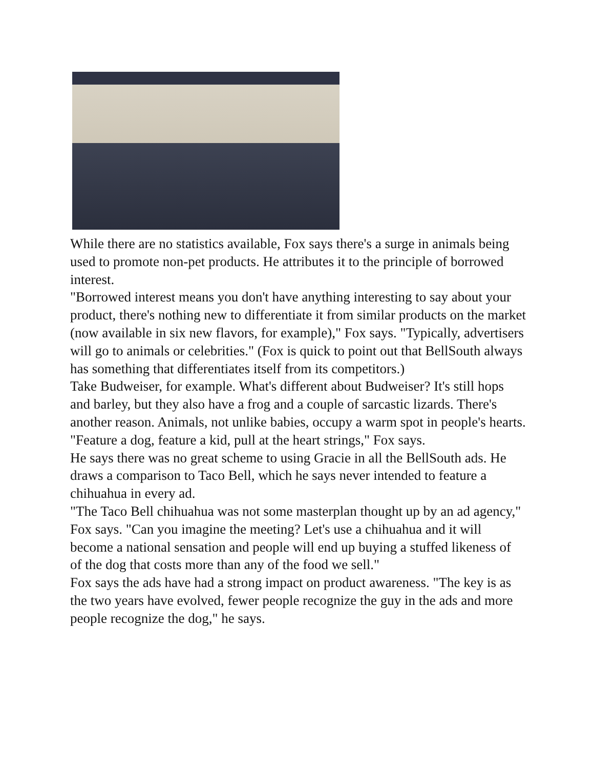While there are no statistics available, Fox says there's a surge in animals being used to promote non-pet products. He attributes it to the principle of borrowed interest.
"Borrowed interest means you don't have anything interesting to say about your product, there's nothing new to differentiate it from similar products on the market (now available in six new flavors, for example)," Fox says. "Typically, advertisers will go to animals or celebrities." (Fox is quick to point out that BellSouth always has something that differentiates itself from its competitors.)
Take Budweiser, for example. What's different about Budweiser? It's still hops and barley, but they also have a frog and a couple of sarcastic lizards. There's another reason. Animals, not unlike babies, occupy a warm spot in people's hearts. "Feature a dog, feature a kid, pull at the heart strings," Fox says.
He says there was no great scheme to using Gracie in all the BellSouth ads. He draws a comparison to Taco Bell, which he says never intended to feature a chihuahua in every ad.
"The Taco Bell chihuahua was not some masterplan thought up by an ad agency," Fox says. "Can you imagine the meeting? Let's use a chihuahua and it will become a national sensation and people will end up buying a stuffed likeness of of the dog that costs more than any of the food we sell."
Fox says the ads have had a strong impact on product awareness. "The key is as the two years have evolved, fewer people recognize the guy in the ads and more people recognize the dog," he says.